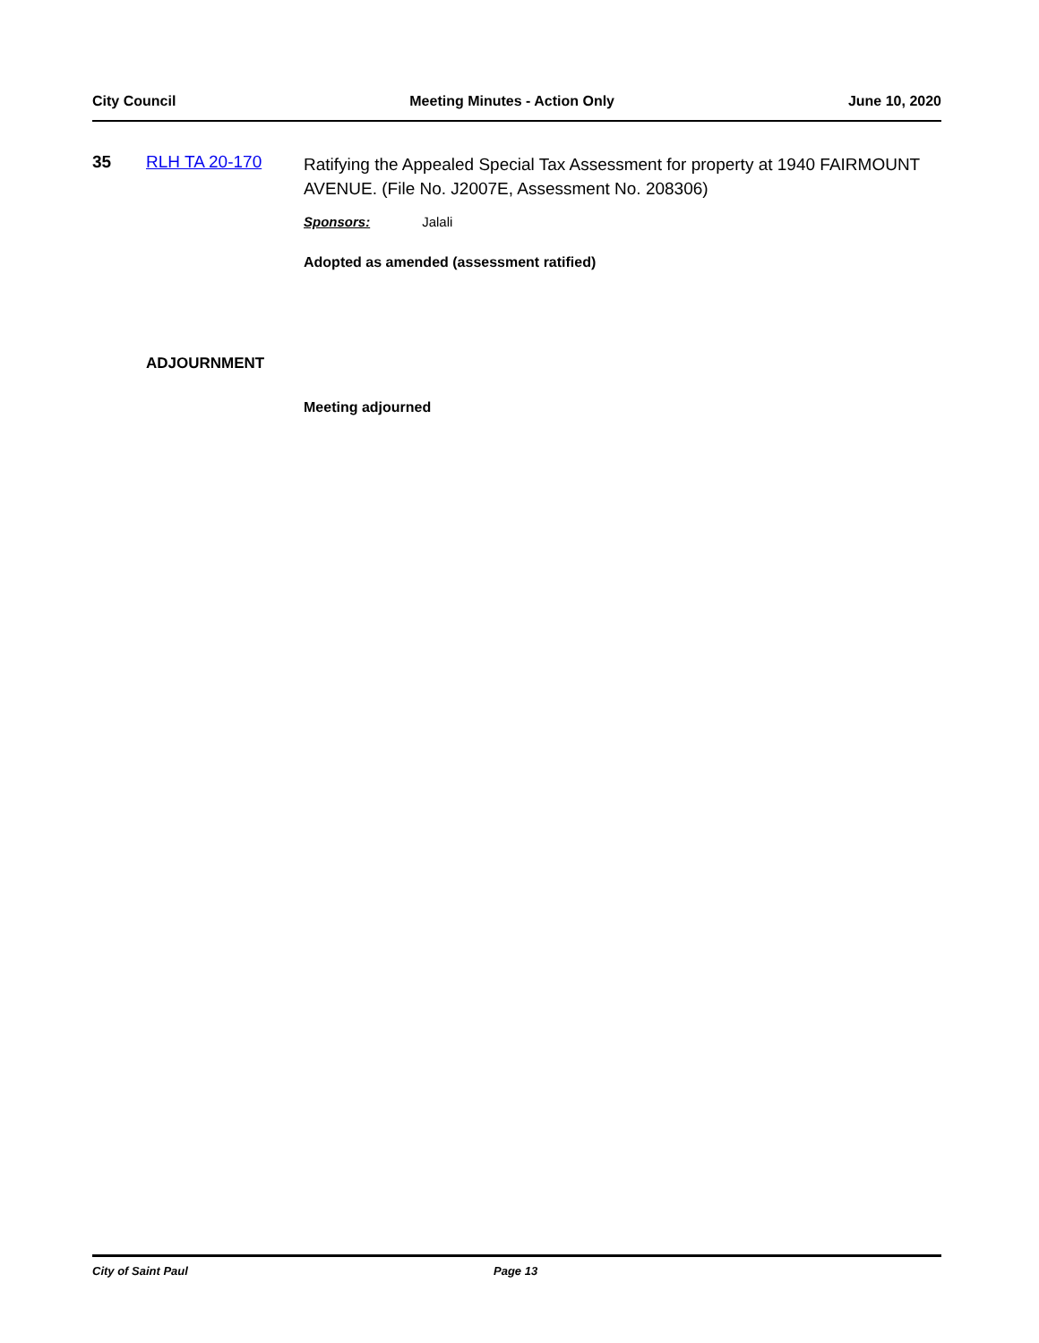City Council Meeting Minutes - Action Only June 10, 2020
35 RLH TA 20-170
Ratifying the Appealed Special Tax Assessment for property at 1940 FAIRMOUNT AVENUE. (File No. J2007E, Assessment No. 208306)
Sponsors: Jalali
Adopted as amended (assessment ratified)
ADJOURNMENT
Meeting adjourned
City of Saint Paul Page 13